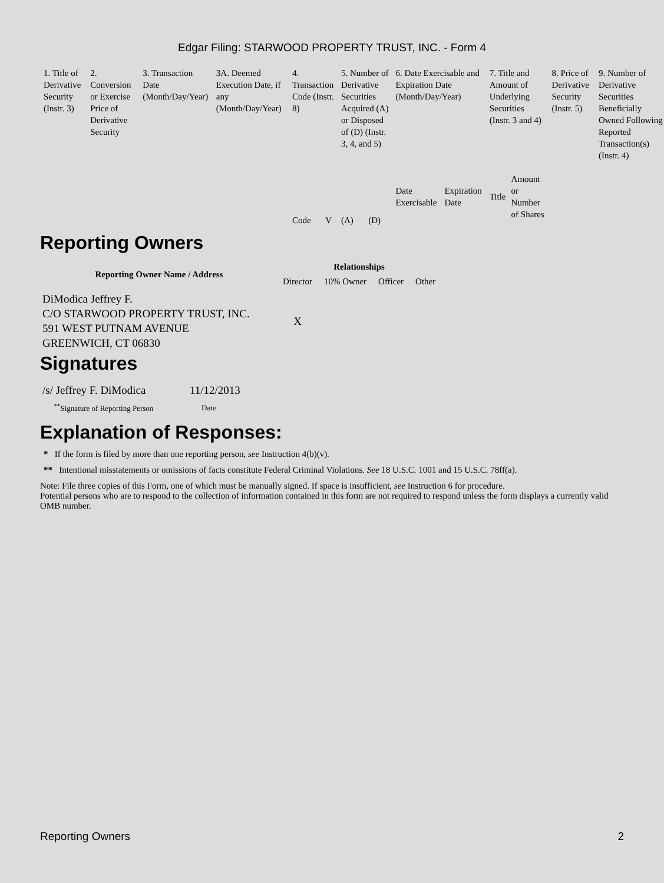Edgar Filing: STARWOOD PROPERTY TRUST, INC. - Form 4
| 1. Title of Derivative Security (Instr. 3) | 2. Conversion or Exercise Price of Derivative Security | 3. Transaction Date (Month/Day/Year) | 3A. Deemed Execution Date, if any (Month/Day/Year) | 4. Transaction Code (Instr. 8) | | 5. Number of Derivative Securities Acquired (A) or Disposed of (D) (Instr. 3, 4, and 5) | | 6. Date Exercisable and Expiration Date (Month/Day/Year) | | 7. Title and Amount of Underlying Securities (Instr. 3 and 4) | | 8. Price of Derivative Security (Instr. 5) | 9. Number of Derivative Securities Beneficially Owned Following Reported Transaction(s) (Instr. 4) |
| | | | | Code | V | (A) | (D) | Date Exercisable | Expiration Date | Title | Amount or Number of Shares | | |
Reporting Owners
| Reporting Owner Name / Address | Relationships | | | |
| --- | --- | --- | --- | --- |
| | Director | 10% Owner | Officer | Other |
| DiModica Jeffrey F. C/O STARWOOD PROPERTY TRUST, INC. 591 WEST PUTNAM AVENUE GREENWICH, CT 06830 | X | | | |
Signatures
| /s/ Jeffrey F. DiModica | 11/12/2013 |
| <sup>**</sup> Signature of Reporting Person | Date |
Explanation of Responses:
* If the form is filed by more than one reporting person, see Instruction 4(b)(v).
** Intentional misstatements or omissions of facts constitute Federal Criminal Violations. See 18 U.S.C. 1001 and 15 U.S.C. 78ff(a).
Note: File three copies of this Form, one of which must be manually signed. If space is insufficient, see Instruction 6 for procedure.
Potential persons who are to respond to the collection of information contained in this form are not required to respond unless the form displays a currently valid OMB number.
Reporting Owners 2